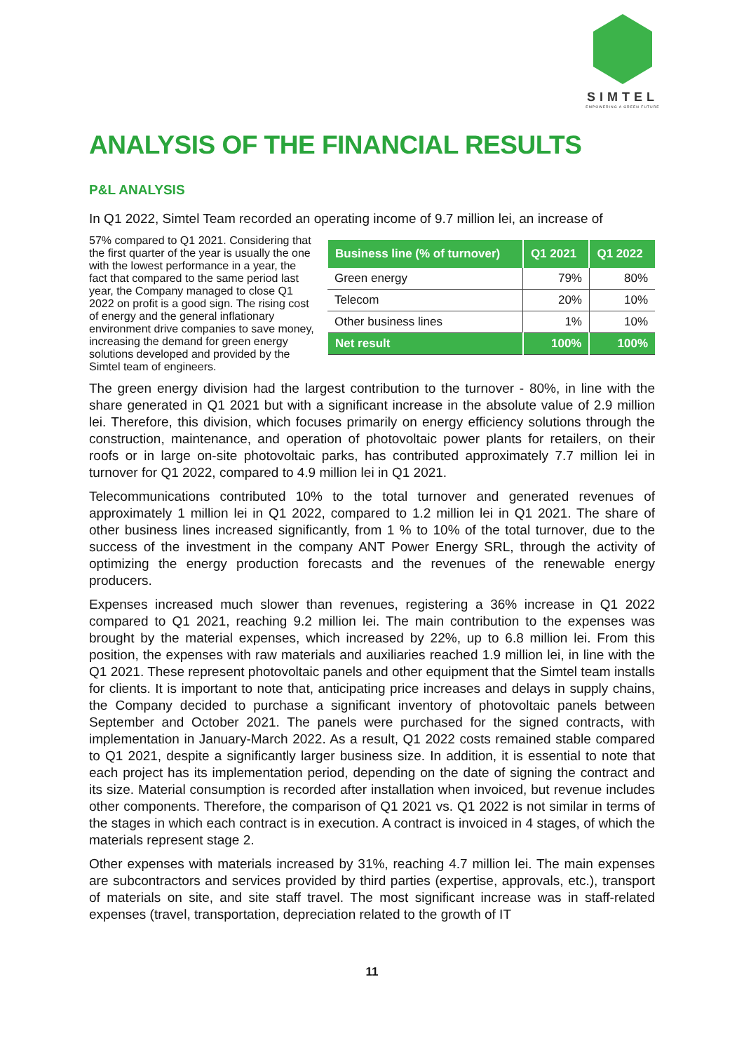SIMTEL
EMPOWERING A GREEN FUTURE
ANALYSIS OF THE FINANCIAL RESULTS
P&L ANALYSIS
In Q1 2022, Simtel Team recorded an operating income of 9.7 million lei, an increase of
| Business line (% of turnover) | Q1 2021 | Q1 2022 |
| --- | --- | --- |
| Green energy | 79% | 80% |
| Telecom | 20% | 10% |
| Other business lines | 1% | 10% |
| Net result | 100% | 100% |
57% compared to Q1 2021. Considering that the first quarter of the year is usually the one with the lowest performance in a year, the fact that compared to the same period last year, the Company managed to close Q1 2022 on profit is a good sign. The rising cost of energy and the general inflationary environment drive companies to save money, increasing the demand for green energy solutions developed and provided by the Simtel team of engineers.
The green energy division had the largest contribution to the turnover - 80%, in line with the share generated in Q1 2021 but with a significant increase in the absolute value of 2.9 million lei. Therefore, this division, which focuses primarily on energy efficiency solutions through the construction, maintenance, and operation of photovoltaic power plants for retailers, on their roofs or in large on-site photovoltaic parks, has contributed approximately 7.7 million lei in turnover for Q1 2022, compared to 4.9 million lei in Q1 2021.
Telecommunications contributed 10% to the total turnover and generated revenues of approximately 1 million lei in Q1 2022, compared to 1.2 million lei in Q1 2021. The share of other business lines increased significantly, from 1 % to 10% of the total turnover, due to the success of the investment in the company ANT Power Energy SRL, through the activity of optimizing the energy production forecasts and the revenues of the renewable energy producers.
Expenses increased much slower than revenues, registering a 36% increase in Q1 2022 compared to Q1 2021, reaching 9.2 million lei. The main contribution to the expenses was brought by the material expenses, which increased by 22%, up to 6.8 million lei. From this position, the expenses with raw materials and auxiliaries reached 1.9 million lei, in line with the Q1 2021. These represent photovoltaic panels and other equipment that the Simtel team installs for clients. It is important to note that, anticipating price increases and delays in supply chains, the Company decided to purchase a significant inventory of photovoltaic panels between September and October 2021. The panels were purchased for the signed contracts, with implementation in January-March 2022. As a result, Q1 2022 costs remained stable compared to Q1 2021, despite a significantly larger business size. In addition, it is essential to note that each project has its implementation period, depending on the date of signing the contract and its size. Material consumption is recorded after installation when invoiced, but revenue includes other components. Therefore, the comparison of Q1 2021 vs. Q1 2022 is not similar in terms of the stages in which each contract is in execution. A contract is invoiced in 4 stages, of which the materials represent stage 2.
Other expenses with materials increased by 31%, reaching 4.7 million lei. The main expenses are subcontractors and services provided by third parties (expertise, approvals, etc.), transport of materials on site, and site staff travel. The most significant increase was in staff-related expenses (travel, transportation, depreciation related to the growth of IT
11